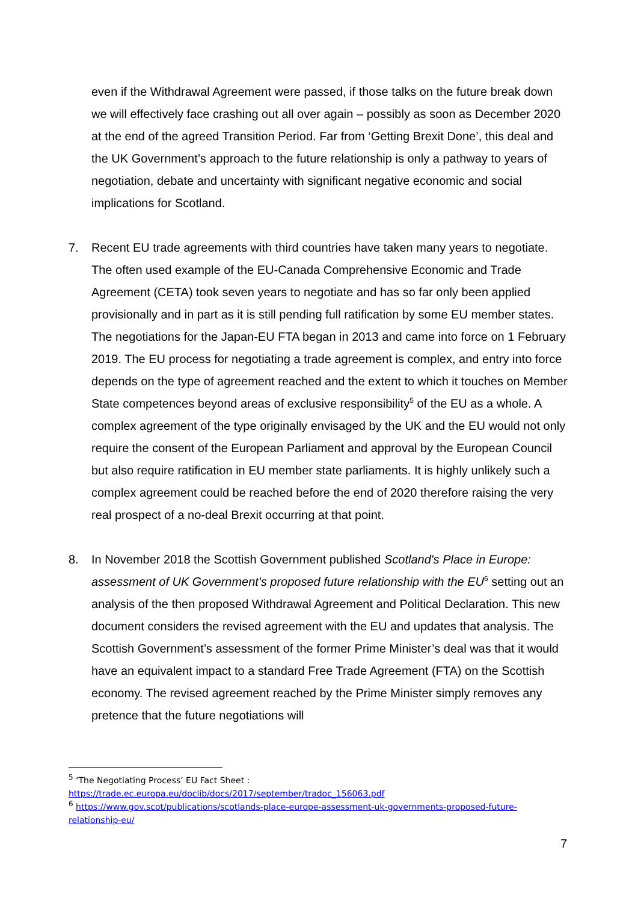even if the Withdrawal Agreement were passed, if those talks on the future break down we will effectively face crashing out all over again – possibly as soon as December 2020 at the end of the agreed Transition Period. Far from ‘Getting Brexit Done’, this deal and the UK Government’s approach to the future relationship is only a pathway to years of negotiation, debate and uncertainty with significant negative economic and social implications for Scotland.
7. Recent EU trade agreements with third countries have taken many years to negotiate. The often used example of the EU-Canada Comprehensive Economic and Trade Agreement (CETA) took seven years to negotiate and has so far only been applied provisionally and in part as it is still pending full ratification by some EU member states. The negotiations for the Japan-EU FTA began in 2013 and came into force on 1 February 2019. The EU process for negotiating a trade agreement is complex, and entry into force depends on the type of agreement reached and the extent to which it touches on Member State competences beyond areas of exclusive responsibility<sup>5</sup> of the EU as a whole. A complex agreement of the type originally envisaged by the UK and the EU would not only require the consent of the European Parliament and approval by the European Council but also require ratification in EU member state parliaments. It is highly unlikely such a complex agreement could be reached before the end of 2020 therefore raising the very real prospect of a no-deal Brexit occurring at that point.
8. In November 2018 the Scottish Government published Scotland's Place in Europe: assessment of UK Government's proposed future relationship with the EU<sup>6</sup> setting out an analysis of the then proposed Withdrawal Agreement and Political Declaration. This new document considers the revised agreement with the EU and updates that analysis. The Scottish Government’s assessment of the former Prime Minister’s deal was that it would have an equivalent impact to a standard Free Trade Agreement (FTA) on the Scottish economy. The revised agreement reached by the Prime Minister simply removes any pretence that the future negotiations will
<sup>5</sup> ‘The Negotiating Process’ EU Fact Sheet :
https://trade.ec.europa.eu/doclib/docs/2017/september/tradoc_156063.pdf
<sup>6</sup> https://www.gov.scot/publications/scotlands-place-europe-assessment-uk-governments-proposed-future-relationship-eu/
7